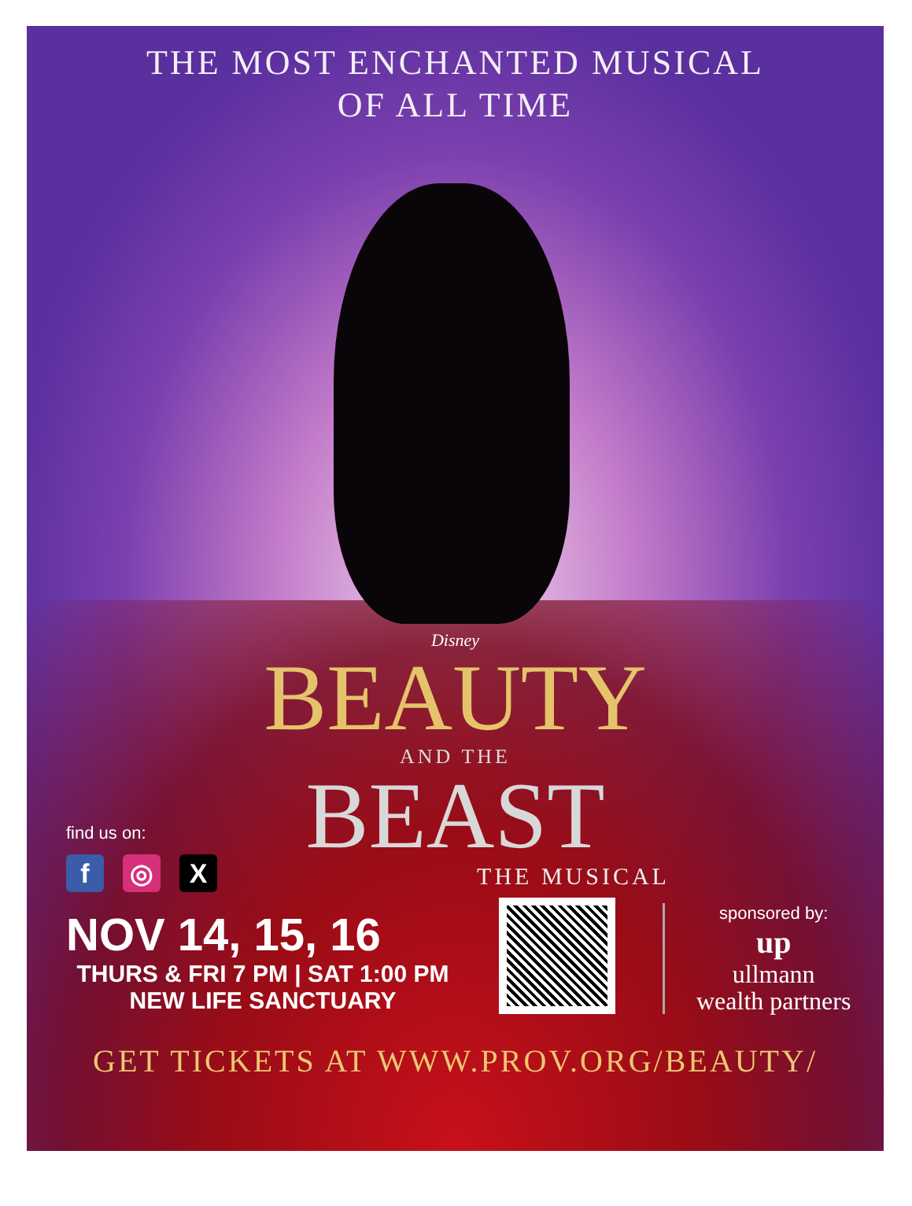THE MOST ENCHANTED MUSICAL
OF ALL TIME
Disney
BEAUTY
AND THE
BEAST
THE MUSICAL
find us on:
f ◎ X
NOV 14, 15, 16
THURS & FRI 7 PM | SAT 1:00 PM
NEW LIFE SANCTUARY
sponsored by:
up
ullmann
wealth partners
GET TICKETS AT WWW.PROV.ORG/BEAUTY/